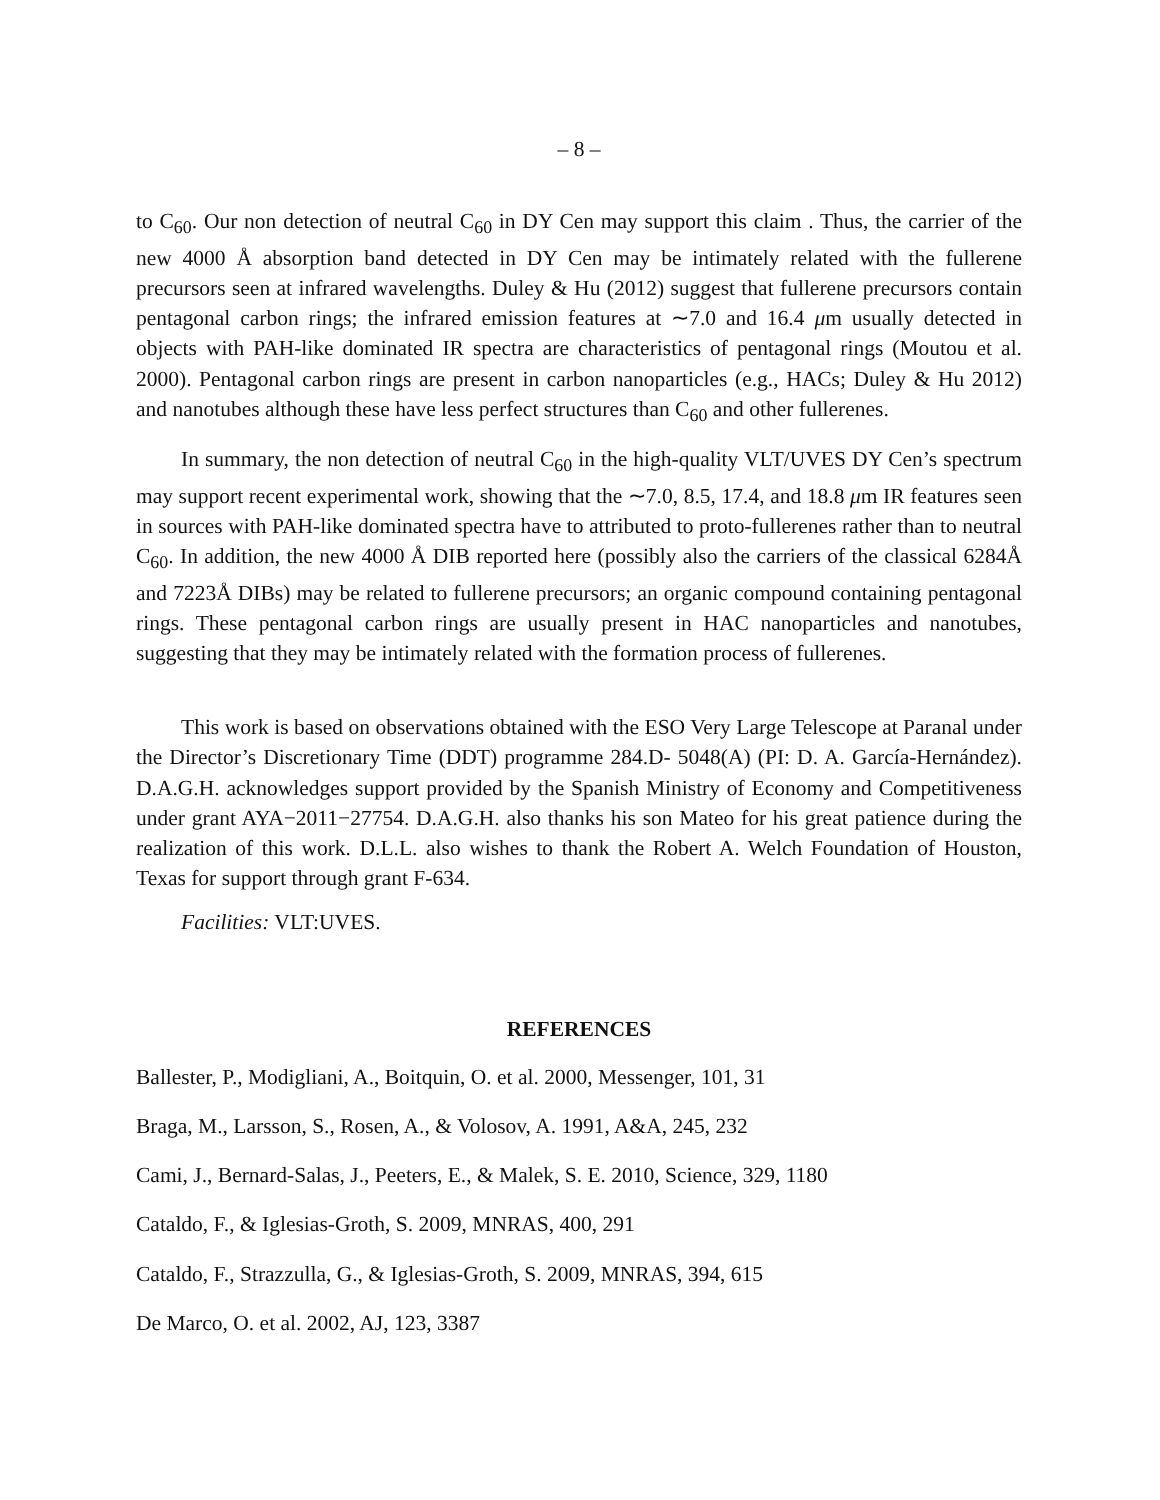– 8 –
to C<sub>60</sub>. Our non detection of neutral C<sub>60</sub> in DY Cen may support this claim . Thus, the carrier of the new 4000 Å absorption band detected in DY Cen may be intimately related with the fullerene precursors seen at infrared wavelengths. Duley & Hu (2012) suggest that fullerene precursors contain pentagonal carbon rings; the infrared emission features at ∼7.0 and 16.4 μm usually detected in objects with PAH-like dominated IR spectra are characteristics of pentagonal rings (Moutou et al. 2000). Pentagonal carbon rings are present in carbon nanoparticles (e.g., HACs; Duley & Hu 2012) and nanotubes although these have less perfect structures than C<sub>60</sub> and other fullerenes.
In summary, the non detection of neutral C<sub>60</sub> in the high-quality VLT/UVES DY Cen’s spectrum may support recent experimental work, showing that the ∼7.0, 8.5, 17.4, and 18.8 μm IR features seen in sources with PAH-like dominated spectra have to attributed to proto-fullerenes rather than to neutral C<sub>60</sub>. In addition, the new 4000 Å DIB reported here (possibly also the carriers of the classical 6284Å and 7223Å DIBs) may be related to fullerene precursors; an organic compound containing pentagonal rings. These pentagonal carbon rings are usually present in HAC nanoparticles and nanotubes, suggesting that they may be intimately related with the formation process of fullerenes.
This work is based on observations obtained with the ESO Very Large Telescope at Paranal under the Director’s Discretionary Time (DDT) programme 284.D- 5048(A) (PI: D. A. García-Hernández). D.A.G.H. acknowledges support provided by the Spanish Ministry of Economy and Competitiveness under grant AYA−2011−27754. D.A.G.H. also thanks his son Mateo for his great patience during the realization of this work. D.L.L. also wishes to thank the Robert A. Welch Foundation of Houston, Texas for support through grant F-634.
Facilities: VLT:UVES.
REFERENCES
Ballester, P., Modigliani, A., Boitquin, O. et al. 2000, Messenger, 101, 31
Braga, M., Larsson, S., Rosen, A., & Volosov, A. 1991, A&A, 245, 232
Cami, J., Bernard-Salas, J., Peeters, E., & Malek, S. E. 2010, Science, 329, 1180
Cataldo, F., & Iglesias-Groth, S. 2009, MNRAS, 400, 291
Cataldo, F., Strazzulla, G., & Iglesias-Groth, S. 2009, MNRAS, 394, 615
De Marco, O. et al. 2002, AJ, 123, 3387